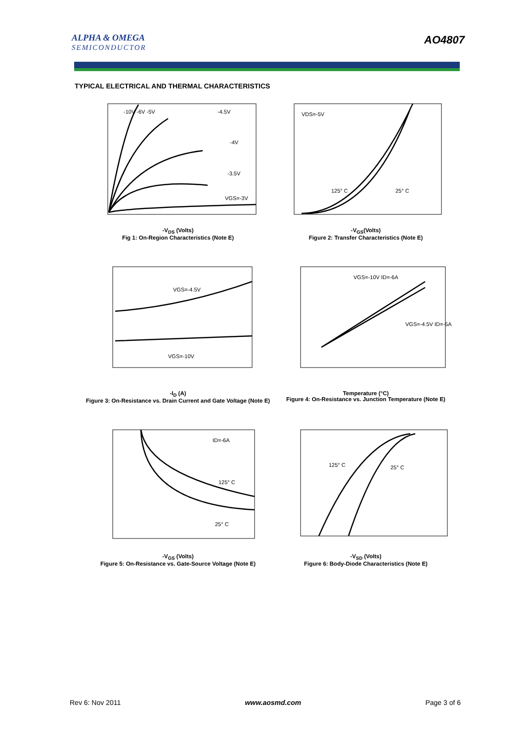ALPHA & OMEGA
SEMICONDUCTOR
AO4807
TYPICAL ELECTRICAL AND THERMAL CHARACTERISTICS
-10V -6V -5V
-4.5V
-4V
-3.5V
VGS=-3V
-V<sub>DS</sub> (Volts)
Fig 1: On-Region Characteristics (Note E)
VDS=-5V
125° C
25° C
-V<sub>GS</sub>(Volts)
Figure 2: Transfer Characteristics (Note E)
VGS=-4.5V
VGS=-10V
-I<sub>D</sub> (A)
Figure 3: On-Resistance vs. Drain Current and Gate Voltage (Note E)
VGS=-10V ID=-6A
VGS=-4.5V ID=-5A
Temperature (°C)
Figure 4: On-Resistance vs. Junction Temperature (Note E)
ID=-6A
125° C
25° C
-V<sub>GS</sub> (Volts)
Figure 5: On-Resistance vs. Gate-Source Voltage (Note E)
125° C
25° C
-V<sub>SD</sub> (Volts)
Figure 6: Body-Diode Characteristics (Note E)
Rev 6: Nov 2011 www.aosmd.com Page 3 of 6